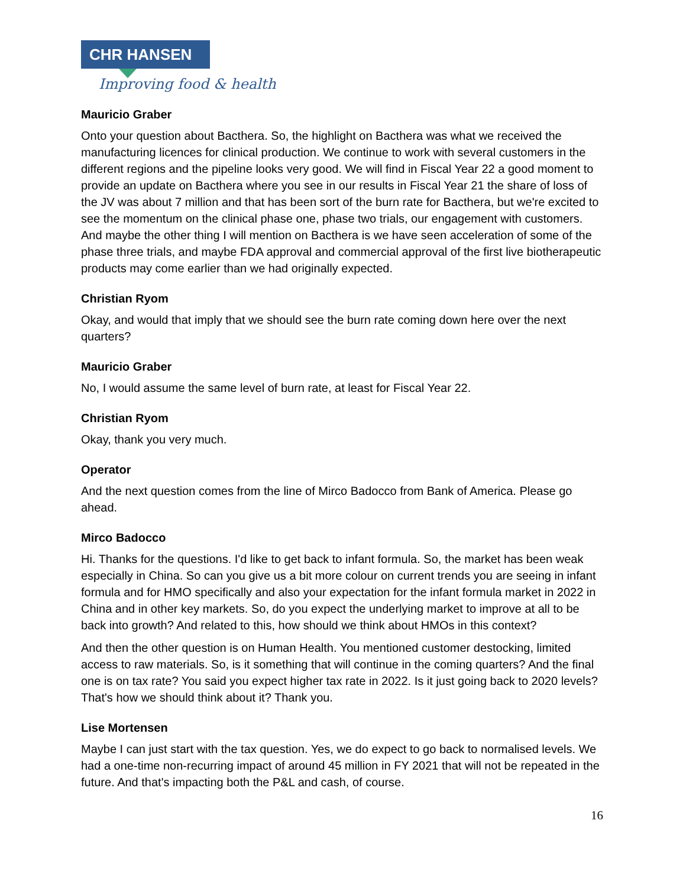CHR HANSEN
Improving food & health
Mauricio Graber
Onto your question about Bacthera. So, the highlight on Bacthera was what we received the manufacturing licences for clinical production. We continue to work with several customers in the different regions and the pipeline looks very good. We will find in Fiscal Year 22 a good moment to provide an update on Bacthera where you see in our results in Fiscal Year 21 the share of loss of the JV was about 7 million and that has been sort of the burn rate for Bacthera, but we're excited to see the momentum on the clinical phase one, phase two trials, our engagement with customers. And maybe the other thing I will mention on Bacthera is we have seen acceleration of some of the phase three trials, and maybe FDA approval and commercial approval of the first live biotherapeutic products may come earlier than we had originally expected.
Christian Ryom
Okay, and would that imply that we should see the burn rate coming down here over the next quarters?
Mauricio Graber
No, I would assume the same level of burn rate, at least for Fiscal Year 22.
Christian Ryom
Okay, thank you very much.
Operator
And the next question comes from the line of Mirco Badocco from Bank of America. Please go ahead.
Mirco Badocco
Hi. Thanks for the questions. I'd like to get back to infant formula. So, the market has been weak especially in China. So can you give us a bit more colour on current trends you are seeing in infant formula and for HMO specifically and also your expectation for the infant formula market in 2022 in China and in other key markets. So, do you expect the underlying market to improve at all to be back into growth? And related to this, how should we think about HMOs in this context?
And then the other question is on Human Health. You mentioned customer destocking, limited access to raw materials. So, is it something that will continue in the coming quarters? And the final one is on tax rate? You said you expect higher tax rate in 2022. Is it just going back to 2020 levels? That's how we should think about it? Thank you.
Lise Mortensen
Maybe I can just start with the tax question. Yes, we do expect to go back to normalised levels. We had a one-time non-recurring impact of around 45 million in FY 2021 that will not be repeated in the future. And that's impacting both the P&L and cash, of course.
16